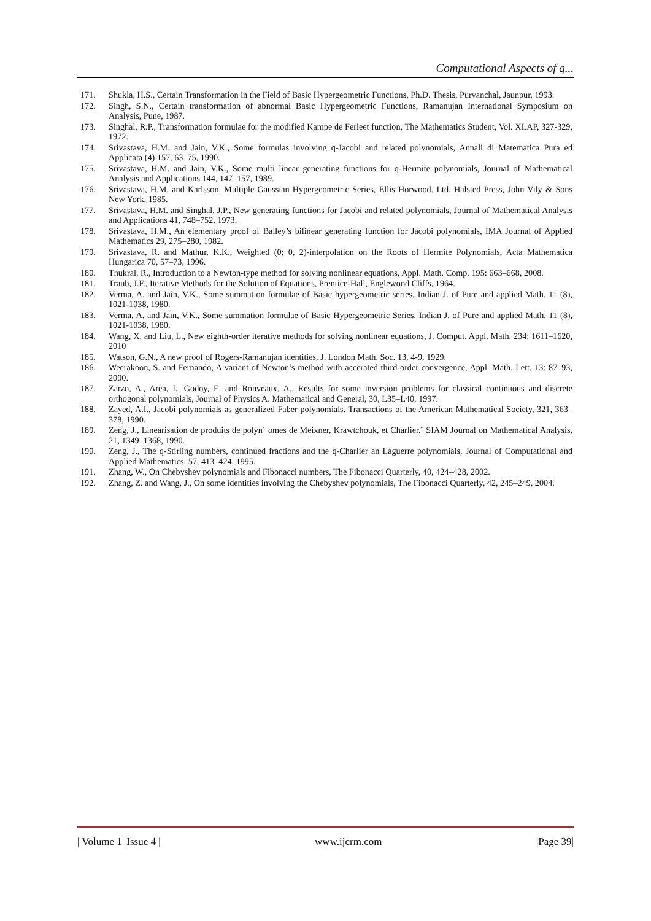Computational Aspects of q...
171. Shukla, H.S., Certain Transformation in the Field of Basic Hypergeometric Functions, Ph.D. Thesis, Purvanchal, Jaunpur, 1993.
172. Singh, S.N., Certain transformation of abnormal Basic Hypergeometric Functions, Ramanujan International Symposium on Analysis, Pune, 1987.
173. Singhal, R.P., Transformation formulae for the modified Kampe de Ferieet function, The Mathematics Student, Vol. XLAP, 327-329, 1972.
174. Srivastava, H.M. and Jain, V.K., Some formulas involving q-Jacobi and related polynomials, Annali di Matematica Pura ed Applicata (4) 157, 63–75, 1990.
175. Srivastava, H.M. and Jain, V.K., Some multi linear generating functions for q-Hermite polynomials, Journal of Mathematical Analysis and Applications 144, 147–157, 1989.
176. Srivastava, H.M. and Karlsson, Multiple Gaussian Hypergeometric Series, Ellis Horwood. Ltd. Halsted Press, John Vily & Sons New York, 1985.
177. Srivastava, H.M. and Singhal, J.P., New generating functions for Jacobi and related polynomials, Journal of Mathematical Analysis and Applications 41, 748–752, 1973.
178. Srivastava, H.M., An elementary proof of Bailey’s bilinear generating function for Jacobi polynomials, IMA Journal of Applied Mathematics 29, 275–280, 1982.
179. Srivastava, R. and Mathur, K.K., Weighted (0; 0, 2)-interpolation on the Roots of Hermite Polynomials, Acta Mathematica Hungarica 70, 57–73, 1996.
180. Thukral, R., Introduction to a Newton-type method for solving nonlinear equations, Appl. Math. Comp. 195: 663–668, 2008.
181. Traub, J.F., Iterative Methods for the Solution of Equations, Prentice-Hall, Englewood Cliffs, 1964.
182. Verma, A. and Jain, V.K., Some summation formulae of Basic hypergeometric series, Indian J. of Pure and applied Math. 11 (8), 1021-1038, 1980.
183. Verma, A. and Jain, V.K., Some summation formulae of Basic Hypergeometric Series, Indian J. of Pure and applied Math. 11 (8), 1021-1038, 1980.
184. Wang, X. and Liu, L., New eighth-order iterative methods for solving nonlinear equations, J. Comput. Appl. Math. 234: 1611–1620, 2010
185. Watson, G.N., A new proof of Rogers-Ramanujan identities, J. London Math. Soc. 13, 4-9, 1929.
186. Weerakoon, S. and Fernando, A variant of Newton’s method with accerated third-order convergence, Appl. Math. Lett, 13: 87–93, 2000.
187. Zarzo, A., Area, I., Godoy, E. and Ronveaux, A., Results for some inversion problems for classical continuous and discrete orthogonal polynomials, Journal of Physics A. Mathematical and General, 30, L35–L40, 1997.
188. Zayed, A.I., Jacobi polynomials as generalized Faber polynomials. Transactions of the American Mathematical Society, 321, 363–378, 1990.
189. Zeng, J., Linearisation de produits de polyn´ omes de Meixner, Krawtchouk, et Charlier.ˆ SIAM Journal on Mathematical Analysis, 21, 1349–1368, 1990.
190. Zeng, J., The q-Stirling numbers, continued fractions and the q-Charlier an Laguerre polynomials, Journal of Computational and Applied Mathematics, 57, 413–424, 1995.
191. Zhang, W., On Chebyshev polynomials and Fibonacci numbers, The Fibonacci Quarterly, 40, 424–428, 2002.
192. Zhang, Z. and Wang, J., On some identities involving the Chebyshev polynomials, The Fibonacci Quarterly, 42, 245–249, 2004.
| Volume 1| Issue 4 | www.ijcrm.com |Page 39|